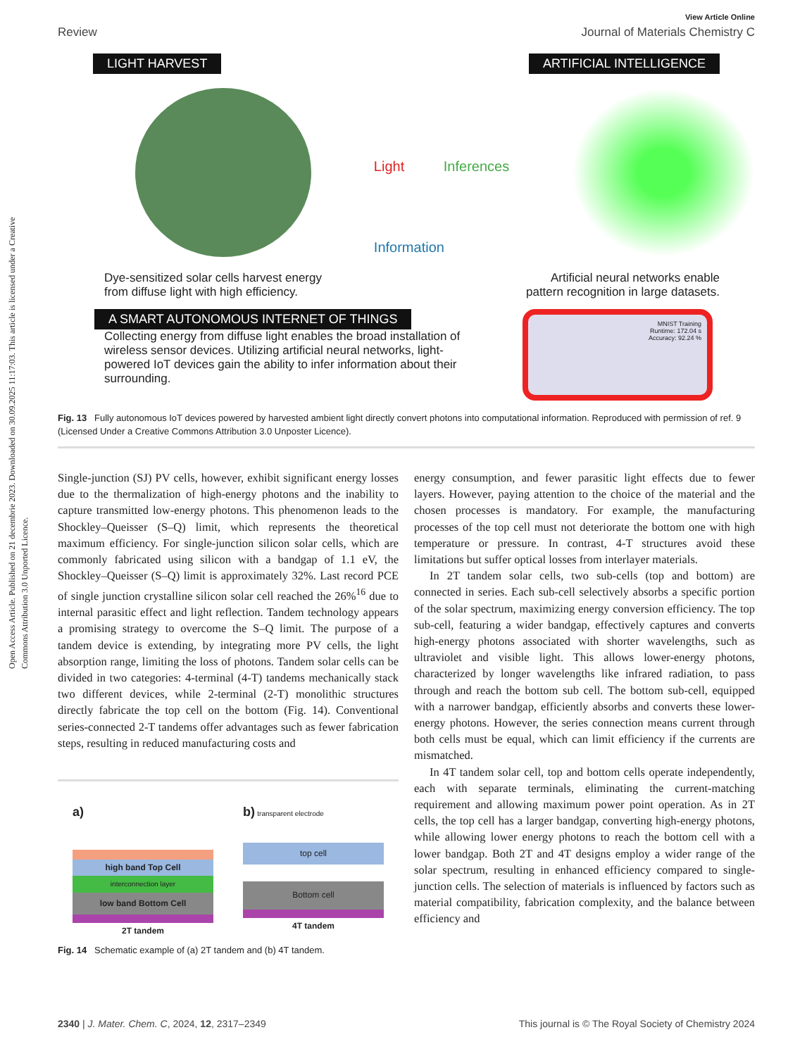Open Access Article. Published on 21 decembrie 2023. Downloaded on 30.09.2025 11:17:03. This article is licensed under a Creative Commons Attribution 3.0 Unported Licence.
View Article Online
Review Journal of Materials Chemistry C
LIGHT HARVEST ARTIFICIAL INTELLIGENCE
Light Inferences
Information
Dye-sensitized solar cells harvest energy
from diffuse light with high efficiency. Artificial neural networks enable
pattern recognition in large datasets.
A SMART AUTONOMOUS INTERNET OF THINGS
Collecting energy from diffuse light enables the broad installation of wireless sensor devices. Utilizing artificial neural networks, light-powered IoT devices gain the ability to infer information about their surrounding.
MNIST Training
Runtime: 172.04 s
Accuracy: 92.24 %
Fig. 13 Fully autonomous IoT devices powered by harvested ambient light directly convert photons into computational information. Reproduced with permission of ref. 9 (Licensed Under a Creative Commons Attribution 3.0 Unposter Licence).
Single-junction (SJ) PV cells, however, exhibit significant energy losses due to the thermalization of high-energy photons and the inability to capture transmitted low-energy photons. This phenomenon leads to the Shockley–Queisser (S–Q) limit, which represents the theoretical maximum efficiency. For single-junction silicon solar cells, which are commonly fabricated using silicon with a bandgap of 1.1 eV, the Shockley–Queisser (S–Q) limit is approximately 32%. Last record PCE of single junction crystalline silicon solar cell reached the 26%<sup>16</sup> due to internal parasitic effect and light reflection. Tandem technology appears a promising strategy to overcome the S–Q limit. The purpose of a tandem device is extending, by integrating more PV cells, the light absorption range, limiting the loss of photons. Tandem solar cells can be divided in two categories: 4-terminal (4-T) tandems mechanically stack two different devices, while 2-terminal (2-T) monolithic structures directly fabricate the top cell on the bottom (Fig. 14). Conventional series-connected 2-T tandems offer advantages such as fewer fabrication steps, resulting in reduced manufacturing costs and
a)
high band Top Cell
interconnection layer
low band Bottom Cell
2T tandem
b) transparent electrode
top cell
Bottom cell
4T tandem
Fig. 14 Schematic example of (a) 2T tandem and (b) 4T tandem.
energy consumption, and fewer parasitic light effects due to fewer layers. However, paying attention to the choice of the material and the chosen processes is mandatory. For example, the manufacturing processes of the top cell must not deteriorate the bottom one with high temperature or pressure. In contrast, 4-T structures avoid these limitations but suffer optical losses from interlayer materials.
In 2T tandem solar cells, two sub-cells (top and bottom) are connected in series. Each sub-cell selectively absorbs a specific portion of the solar spectrum, maximizing energy conversion efficiency. The top sub-cell, featuring a wider bandgap, effectively captures and converts high-energy photons associated with shorter wavelengths, such as ultraviolet and visible light. This allows lower-energy photons, characterized by longer wavelengths like infrared radiation, to pass through and reach the bottom sub cell. The bottom sub-cell, equipped with a narrower bandgap, efficiently absorbs and converts these lower-energy photons. However, the series connection means current through both cells must be equal, which can limit efficiency if the currents are mismatched.
In 4T tandem solar cell, top and bottom cells operate independently, each with separate terminals, eliminating the current-matching requirement and allowing maximum power point operation. As in 2T cells, the top cell has a larger bandgap, converting high-energy photons, while allowing lower energy photons to reach the bottom cell with a lower bandgap. Both 2T and 4T designs employ a wider range of the solar spectrum, resulting in enhanced efficiency compared to single-junction cells. The selection of materials is influenced by factors such as material compatibility, fabrication complexity, and the balance between efficiency and
2340 | J. Mater. Chem. C, 2024, 12, 2317–2349 This journal is © The Royal Society of Chemistry 2024